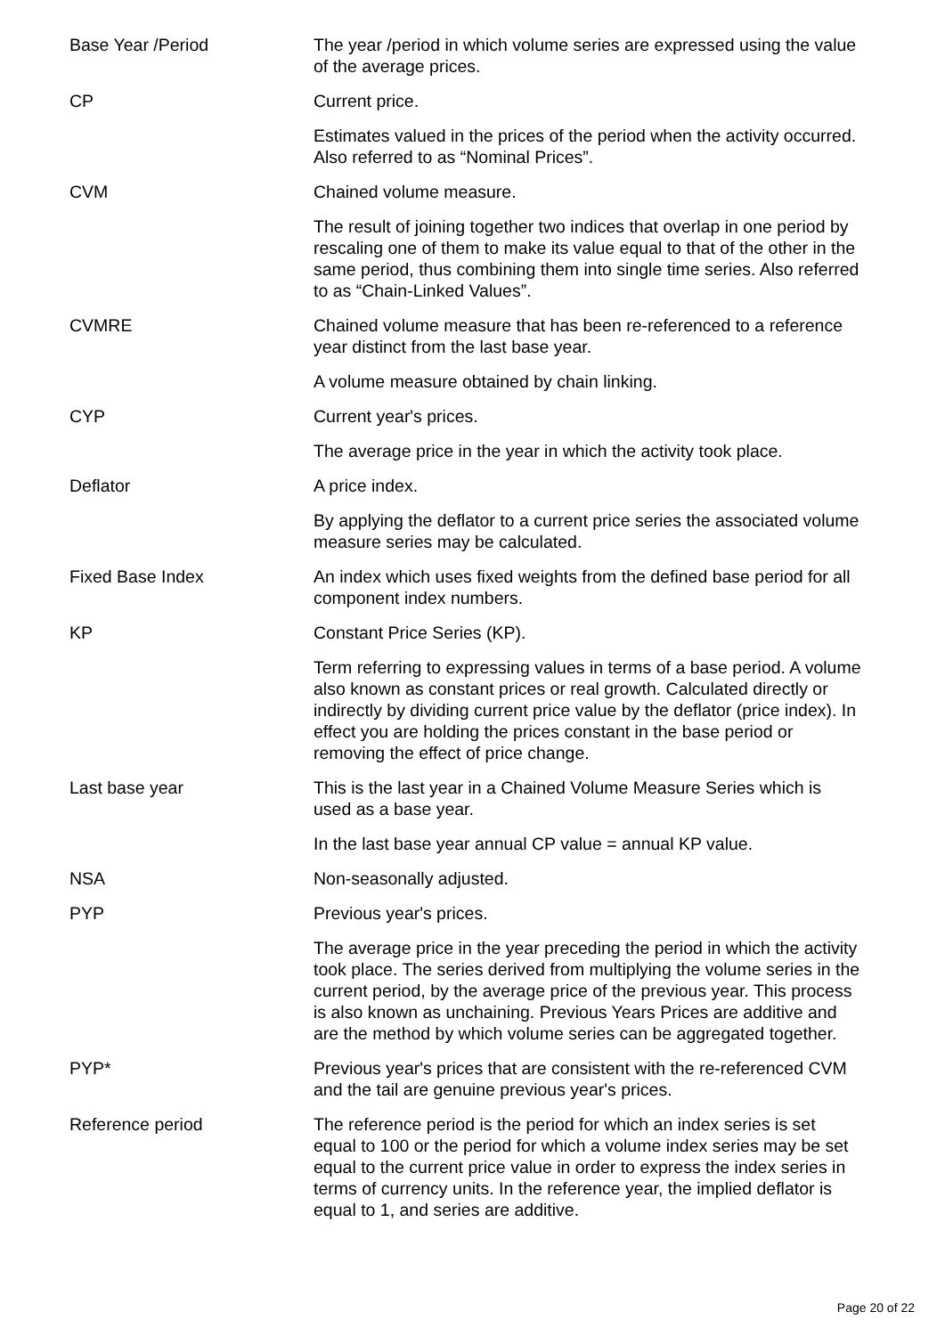| Base Year /Period | The year /period in which volume series are expressed using the value of the average prices. |
| CP | Current price. |
| | Estimates valued in the prices of the period when the activity occurred. Also referred to as “Nominal Prices”. |
| CVM | Chained volume measure. |
| | The result of joining together two indices that overlap in one period by rescaling one of them to make its value equal to that of the other in the same period, thus combining them into single time series. Also referred to as “Chain-Linked Values”. |
| CVMRE | Chained volume measure that has been re-referenced to a reference year distinct from the last base year. |
| | A volume measure obtained by chain linking. |
| CYP | Current year's prices. |
| | The average price in the year in which the activity took place. |
| Deflator | A price index. |
| | By applying the deflator to a current price series the associated volume measure series may be calculated. |
| Fixed Base Index | An index which uses fixed weights from the defined base period for all component index numbers. |
| KP | Constant Price Series (KP). |
| | Term referring to expressing values in terms of a base period. A volume also known as constant prices or real growth. Calculated directly or indirectly by dividing current price value by the deflator (price index). In effect you are holding the prices constant in the base period or removing the effect of price change. |
| Last base year | This is the last year in a Chained Volume Measure Series which is used as a base year. |
| | In the last base year annual CP value = annual KP value. |
| NSA | Non-seasonally adjusted. |
| PYP | Previous year's prices. |
| | The average price in the year preceding the period in which the activity took place. The series derived from multiplying the volume series in the current period, by the average price of the previous year. This process is also known as unchaining. Previous Years Prices are additive and are the method by which volume series can be aggregated together. |
| PYP* | Previous year's prices that are consistent with the re-referenced CVM and the tail are genuine previous year's prices. |
| Reference period | The reference period is the period for which an index series is set equal to 100 or the period for which a volume index series may be set equal to the current price value in order to express the index series in terms of currency units. In the reference year, the implied deflator is equal to 1, and series are additive. |
Page 20 of 22